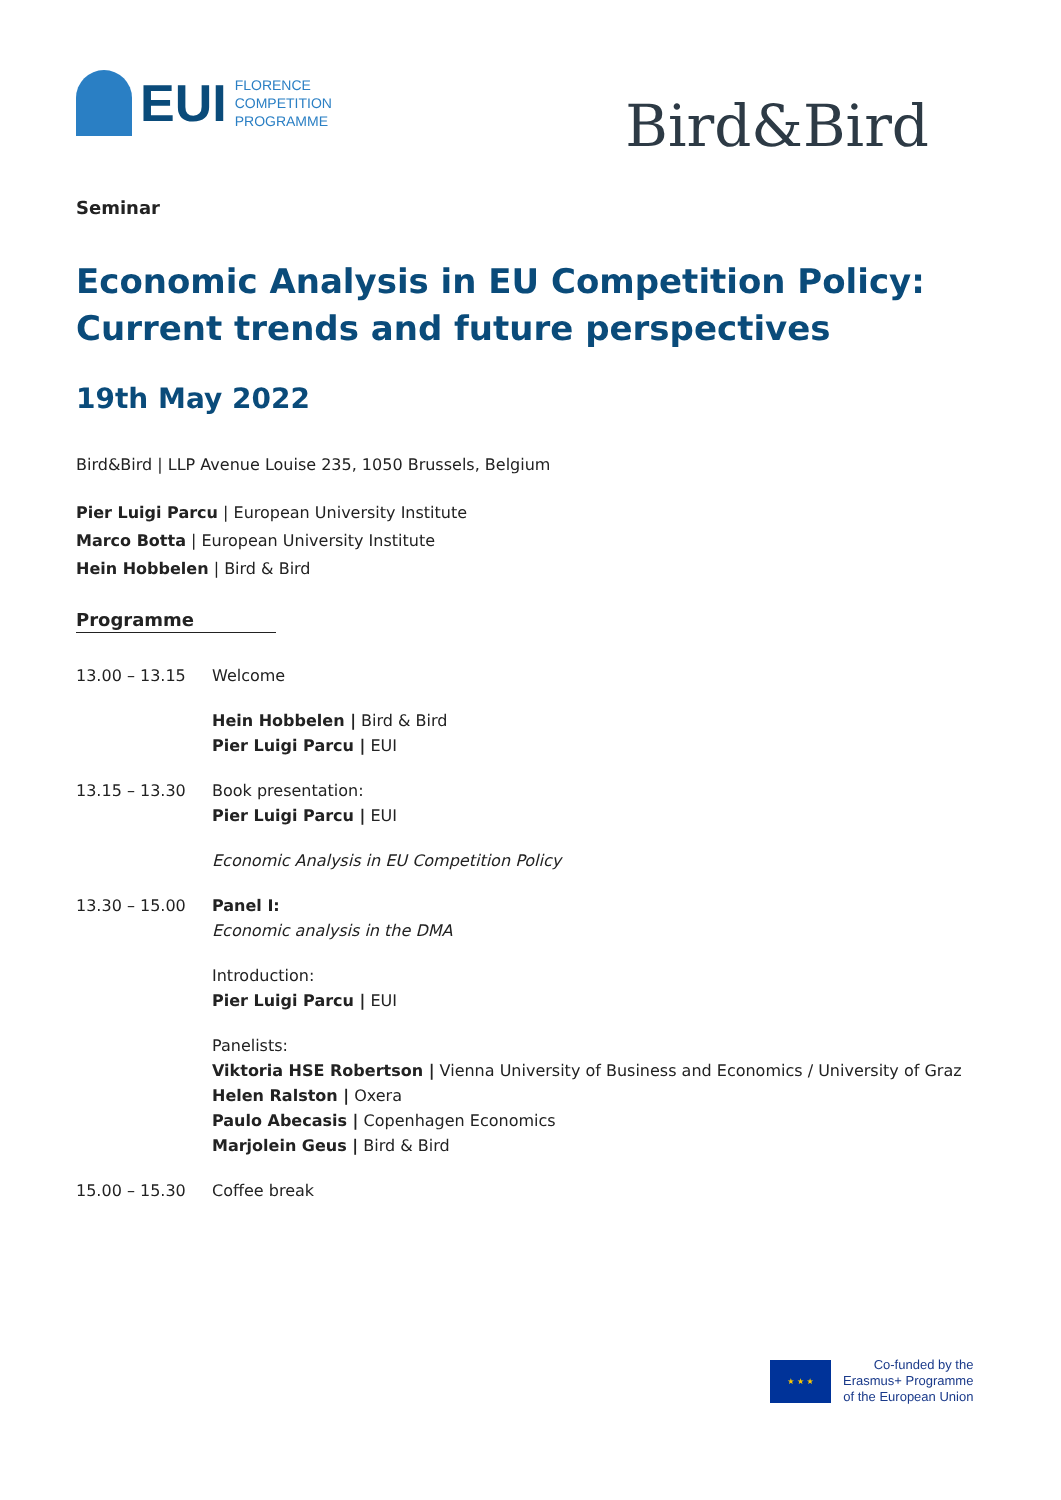EUI
FLORENCE
COMPETITION
PROGRAMME
Bird&Bird
Seminar
Economic Analysis in EU Competition Policy:
Current trends and future perspectives
19th May 2022
Bird&Bird | LLP Avenue Louise 235, 1050 Brussels, Belgium
Pier Luigi Parcu | European University Institute
Marco Botta | European University Institute
Hein Hobbelen | Bird & Bird
Programme
13.00 – 13.15 Welcome
Hein Hobbelen | Bird & Bird
Pier Luigi Parcu | EUI
13.15 – 13.30 Book presentation:
Pier Luigi Parcu | EUI
Economic Analysis in EU Competition Policy
13.30 – 15.00 Panel I:
Economic analysis in the DMA
Introduction:
Pier Luigi Parcu | EUI
Panelists:
Viktoria HSE Robertson | Vienna University of Business and Economics / University of Graz
Helen Ralston | Oxera
Paulo Abecasis | Copenhagen Economics
Marjolein Geus | Bird & Bird
15.00 – 15.30 Coffee break
★ ★ ★
Co-funded by the
Erasmus+ Programme
of the European Union